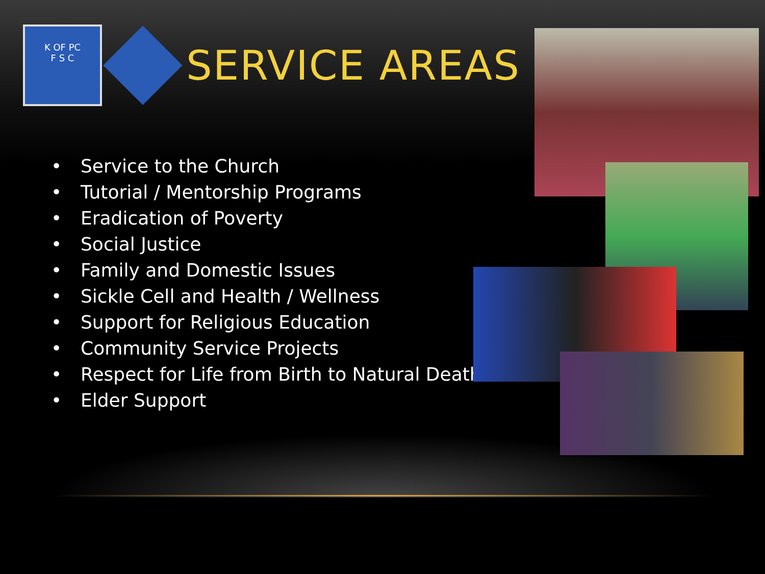K OF PC
F S C
SERVICE AREAS
• Service to the Church
• Tutorial / Mentorship Programs
• Eradication of Poverty
• Social Justice
• Family and Domestic Issues
• Sickle Cell and Health / Wellness
• Support for Religious Education
• Community Service Projects
• Respect for Life from Birth to Natural Death
• Elder Support